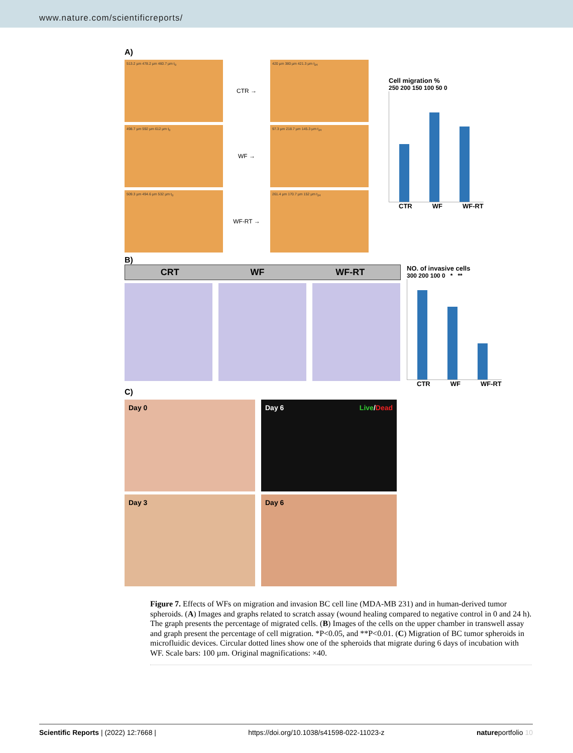www.nature.com/scientificreports/
A)
513.2 µm 478.2 µm 460.7 µm t<sub>0</sub>
CTR →
420 µm 380 µm 421.3 µm t<sub>24</sub>
498.7 µm 592 µm 612 µm t<sub>0</sub>
WF →
97.3 µm 218.7 µm 145.3 µm t<sub>24</sub>
509.3 µm 494.6 µm 532 µm t<sub>0</sub>
WF-RT →
261.4 µm 170.7 µm 152 µm t<sub>24</sub>
Cell migration %
250 200 150 100 50 0
CTR WF WF-RT
B)
CRT WF WF-RT
NO. of invasive cells
300 200 100 0 * **
CTR WF WF-RT
C)
Day 0 Day 6 Live/Dead
Day 3 Day 6
Figure 7. Effects of WFs on migration and invasion BC cell line (MDA-MB 231) and in human-derived tumor spheroids. (A) Images and graphs related to scratch assay (wound healing compared to negative control in 0 and 24 h). The graph presents the percentage of migrated cells. (B) Images of the cells on the upper chamber in transwell assay and graph present the percentage of cell migration. *P<0.05, and **P<0.01. (C) Migration of BC tumor spheroids in microfluidic devices. Circular dotted lines show one of the spheroids that migrate during 6 days of incubation with WF. Scale bars: 100 µm. Original magnifications: ×40.
Scientific Reports | (2022) 12:7668 | https://doi.org/10.1038/s41598-022-11023-z natureportfolio 10